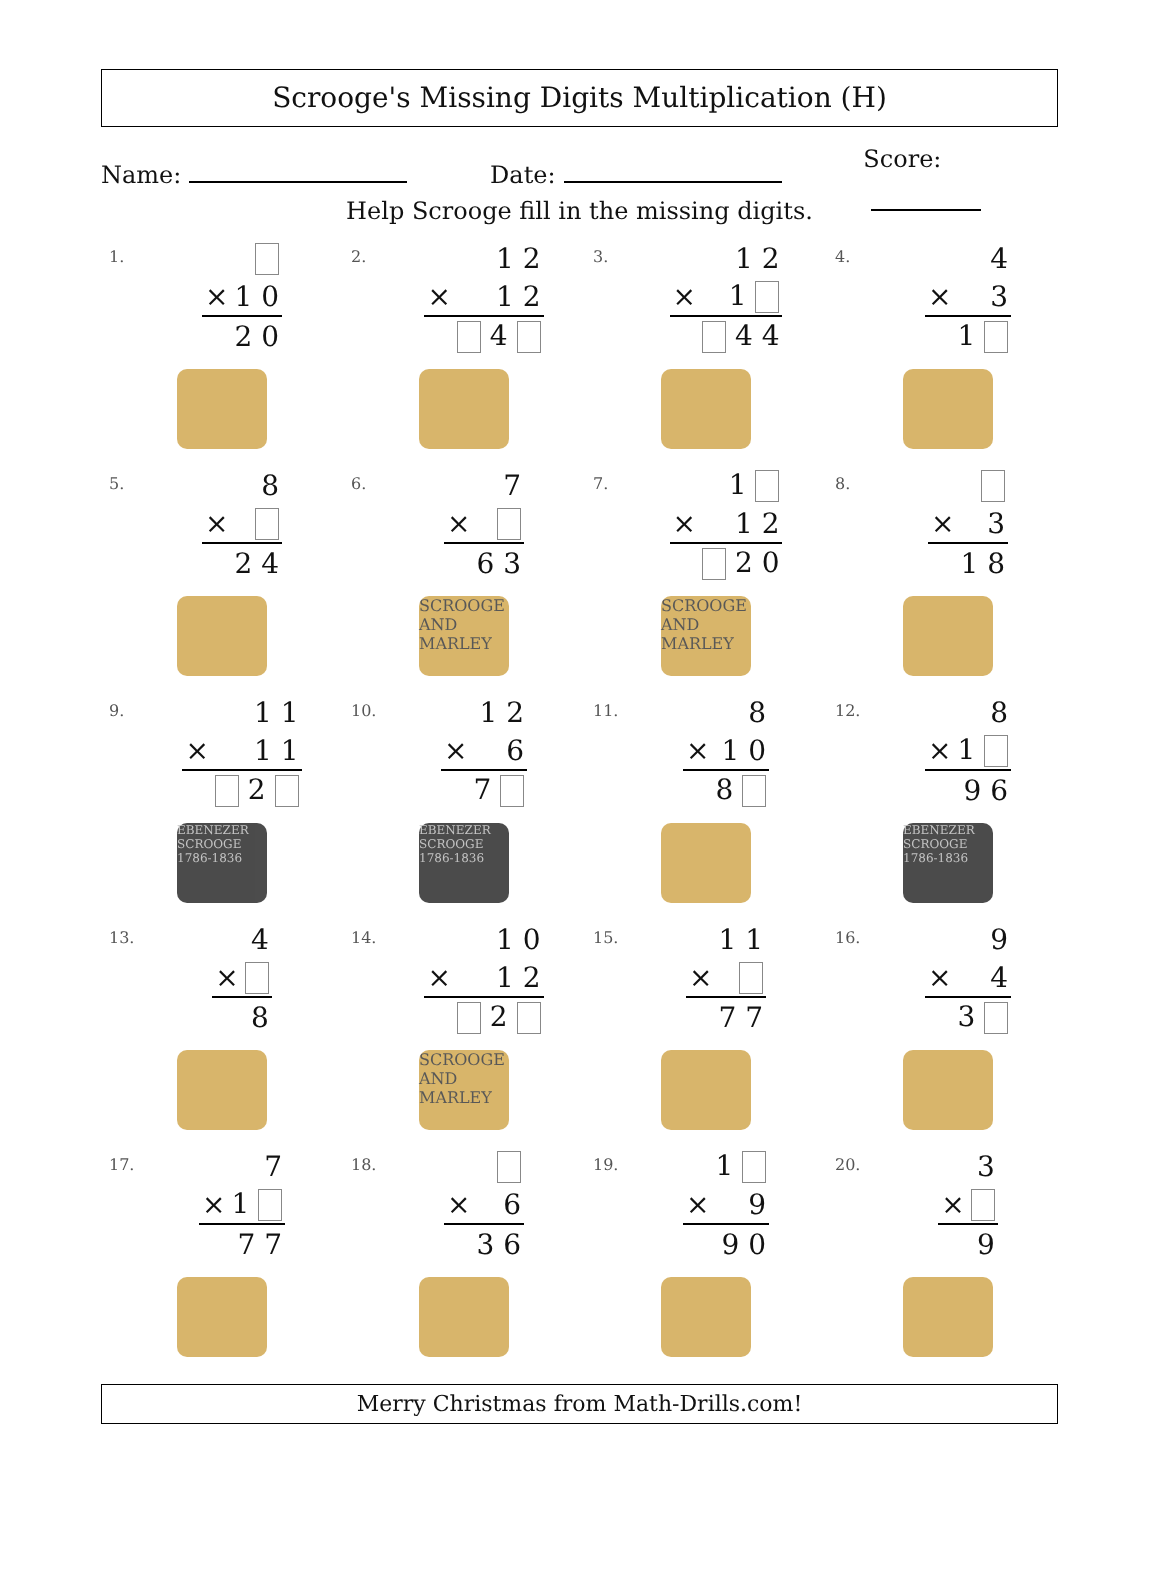Scrooge's Missing Digits Multiplication (H)
Name: Date: Score:
Help Scrooge fill in the missing digits.
1.
| × | 1 0 |
| | 2 0 |
2.
| | 1 2 |
| × | 1 2 |
| | 4 |
3.
| | 1 2 |
| × | 1 |
| | 4 4 |
4.
| | 4 |
| × | 3 |
| | 1 |
5.
| | 8 |
| × | |
| | 2 4 |
6.
| | 7 |
| × | |
| | 6 3 |
SCROOGE AND MARLEY
7.
| | 1 |
| × | 1 2 |
| | 2 0 |
SCROOGE AND MARLEY
8.
| × | 3 |
| | 1 8 |
9.
| | 1 1 |
| × | 1 1 |
| | 2 |
EBENEZER SCROOGE 1786-1836
10.
| | 1 2 |
| × | 6 |
| | 7 |
EBENEZER SCROOGE 1786-1836
11.
| | 8 |
| × | 1 0 |
| | 8 |
12.
| | 8 |
| × | 1 |
| | 9 6 |
EBENEZER SCROOGE 1786-1836
13.
| | 4 |
| × | |
| | 8 |
14.
| | 1 0 |
| × | 1 2 |
| | 2 |
SCROOGE AND MARLEY
15.
| | 1 1 |
| × | |
| | 7 7 |
16.
| | 9 |
| × | 4 |
| | 3 |
17.
| | 7 |
| × | 1 |
| | 7 7 |
18.
| × | 6 |
| | 3 6 |
19.
| | 1 |
| × | 9 |
| | 9 0 |
20.
| | 3 |
| × | |
| | 9 |
Merry Christmas from Math-Drills.com!